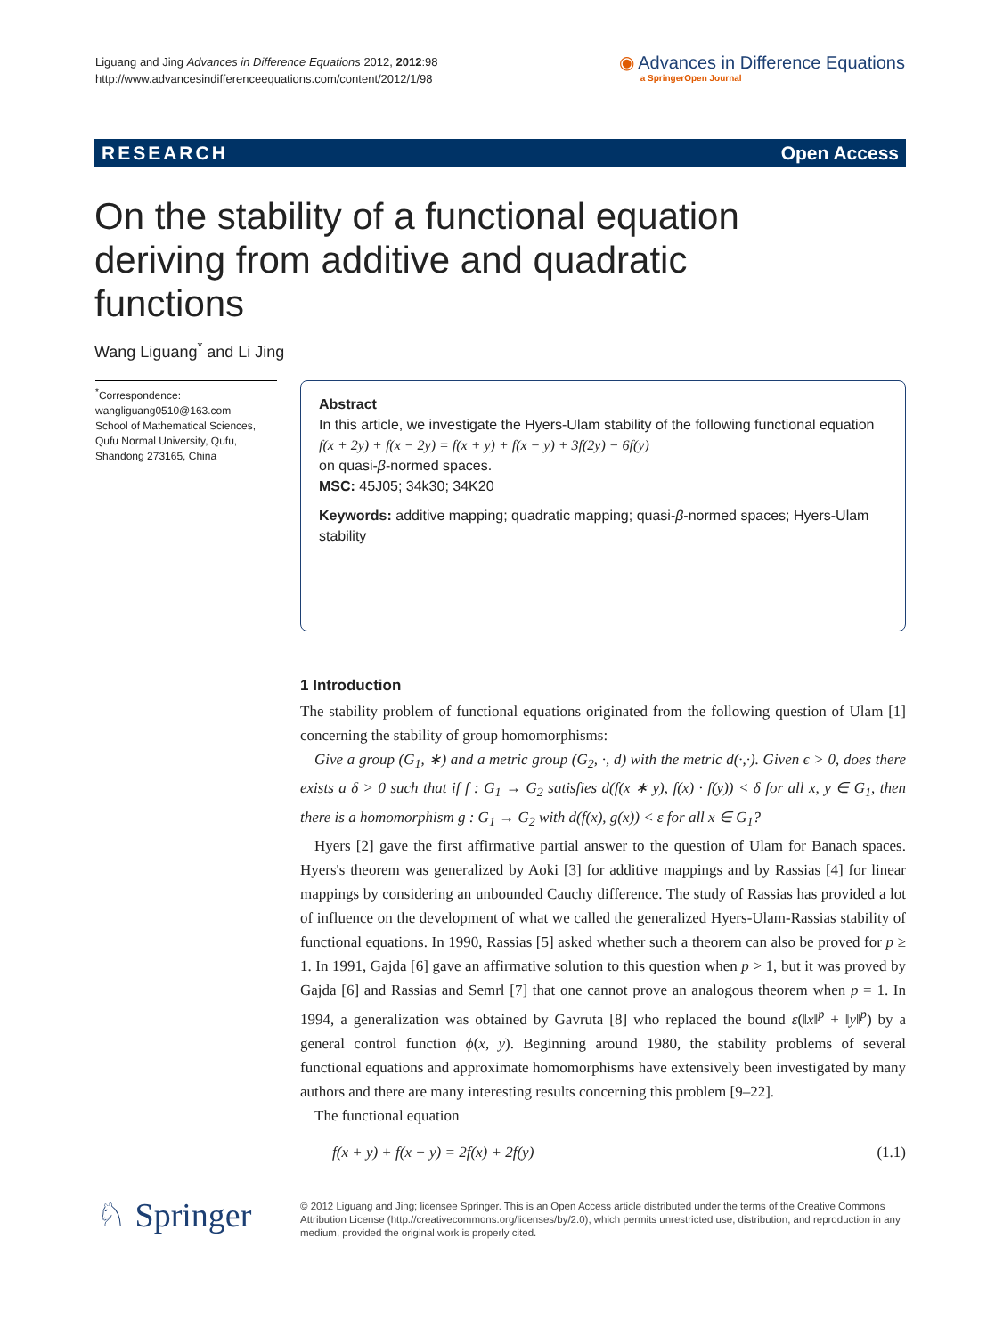Liguang and Jing Advances in Difference Equations 2012, 2012:98
http://www.advancesindifferenceequations.com/content/2012/1/98
◉ Advances in Difference Equations
a SpringerOpen Journal
RESEARCH Open Access
On the stability of a functional equation deriving from additive and quadratic functions
Wang Liguang<sup>*</sup> and Li Jing
<sup>*</sup> Correspondence:
wangliguang0510@163.com
School of Mathematical Sciences, Qufu Normal University, Qufu, Shandong 273165, China
Abstract
In this article, we investigate the Hyers-Ulam stability of the following functional equation
f(x + 2y) + f(x − 2y) = f(x + y) + f(x − y) + 3f(2y) − 6f(y)
on quasi-β-normed spaces.
MSC: 45J05; 34k30; 34K20
Keywords: additive mapping; quadratic mapping; quasi-β-normed spaces; Hyers-Ulam stability
1 Introduction
The stability problem of functional equations originated from the following question of Ulam [1] concerning the stability of group homomorphisms:
Give a group (G<sub>1</sub>, ∗) and a metric group (G<sub>2</sub>, ·, d) with the metric d(·,·). Given ϵ > 0, does there exists a δ > 0 such that if f : G<sub>1</sub> → G<sub>2</sub> satisfies d(f(x ∗ y), f(x) · f(y)) < δ for all x, y ∈ G<sub>1</sub>, then there is a homomorphism g : G<sub>1</sub> → G<sub>2</sub> with d(f(x), g(x)) < ε for all x ∈ G<sub>1</sub>?
Hyers [2] gave the first affirmative partial answer to the question of Ulam for Banach spaces. Hyers's theorem was generalized by Aoki [3] for additive mappings and by Rassias [4] for linear mappings by considering an unbounded Cauchy difference. The study of Rassias has provided a lot of influence on the development of what we called the generalized Hyers-Ulam-Rassias stability of functional equations. In 1990, Rassias [5] asked whether such a theorem can also be proved for p ≥ 1. In 1991, Gajda [6] gave an affirmative solution to this question when p > 1, but it was proved by Gajda [6] and Rassias and Semrl [7] that one cannot prove an analogous theorem when p = 1. In 1994, a generalization was obtained by Gavruta [8] who replaced the bound ε(‖x‖<sup>p</sup> + ‖y‖<sup>p</sup>) by a general control function ϕ(x, y). Beginning around 1980, the stability problems of several functional equations and approximate homomorphisms have extensively been investigated by many authors and there are many interesting results concerning this problem [9–22].
The functional equation
f(x + y) + f(x − y) = 2f(x) + 2f(y) (1.1)
♘ Springer
© 2012 Liguang and Jing; licensee Springer. This is an Open Access article distributed under the terms of the Creative Commons Attribution License (http://creativecommons.org/licenses/by/2.0), which permits unrestricted use, distribution, and reproduction in any medium, provided the original work is properly cited.